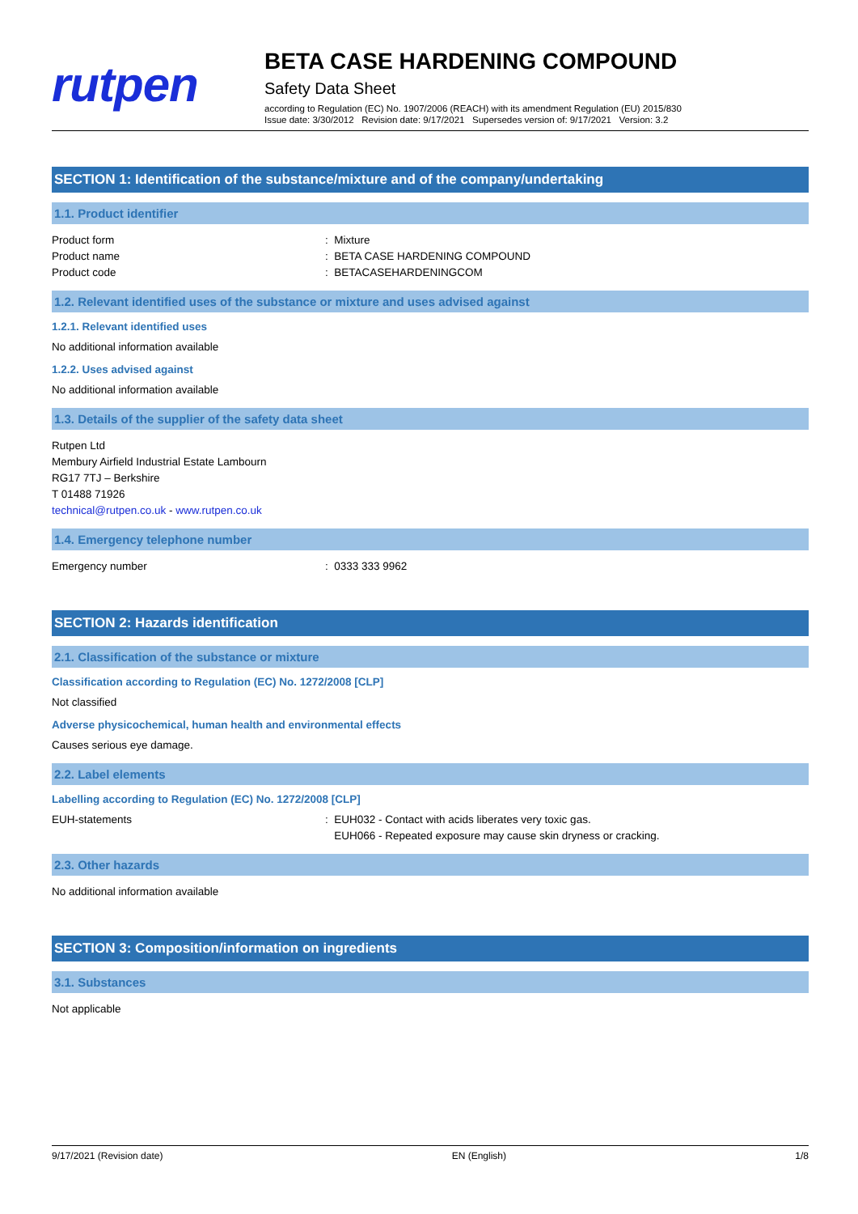rutpen
BETA CASE HARDENING COMPOUND
Safety Data Sheet
according to Regulation (EC) No. 1907/2006 (REACH) with its amendment Regulation (EU) 2015/830
Issue date: 3/30/2012 Revision date: 9/17/2021 Supersedes version of: 9/17/2021 Version: 3.2
SECTION 1: Identification of the substance/mixture and of the company/undertaking
1.1. Product identifier
Product form : Mixture
Product name : BETA CASE HARDENING COMPOUND
Product code : BETACASEHARDENINGCOM
1.2. Relevant identified uses of the substance or mixture and uses advised against
1.2.1. Relevant identified uses
No additional information available
1.2.2. Uses advised against
No additional information available
1.3. Details of the supplier of the safety data sheet
Rutpen Ltd
Membury Airfield Industrial Estate Lambourn
RG17 7TJ – Berkshire
T 01488 71926
technical@rutpen.co.uk - www.rutpen.co.uk
1.4. Emergency telephone number
Emergency number : 0333 333 9962
SECTION 2: Hazards identification
2.1. Classification of the substance or mixture
Classification according to Regulation (EC) No. 1272/2008 [CLP]
Not classified
Adverse physicochemical, human health and environmental effects
Causes serious eye damage.
2.2. Label elements
Labelling according to Regulation (EC) No. 1272/2008 [CLP]
EUH-statements : EUH032 - Contact with acids liberates very toxic gas.
EUH066 - Repeated exposure may cause skin dryness or cracking.
2.3. Other hazards
No additional information available
SECTION 3: Composition/information on ingredients
3.1. Substances
Not applicable
9/17/2021 (Revision date) EN (English) 1/8